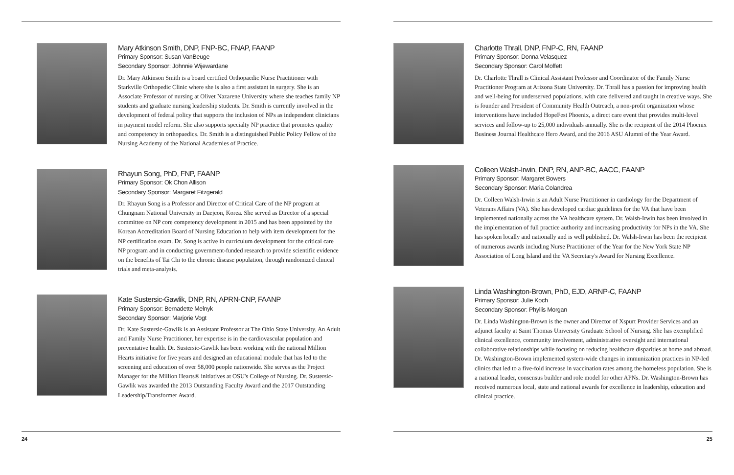Mary Atkinson Smith, DNP, FNP-BC, FNAP, FAANP
Primary Sponsor: Susan VanBeuge
Secondary Sponsor: Johnnie Wijewardane
Dr. Mary Atkinson Smith is a board certified Orthopaedic Nurse Practitioner with Starkville Orthopedic Clinic where she is also a first assistant in surgery. She is an Associate Professor of nursing at Olivet Nazarene University where she teaches family NP students and graduate nursing leadership students. Dr. Smith is currently involved in the development of federal policy that supports the inclusion of NPs as independent clinicians in payment model reform. She also supports specialty NP practice that promotes quality and competency in orthopaedics. Dr. Smith is a distinguished Public Policy Fellow of the Nursing Academy of the National Academies of Practice.
Rhayun Song, PhD, FNP, FAANP
Primary Sponsor: Ok Chon Allison
Secondary Sponsor: Margaret Fitzgerald
Dr. Rhayun Song is a Professor and Director of Critical Care of the NP program at Chungnam National University in Daejeon, Korea. She served as Director of a special committee on NP core competency development in 2015 and has been appointed by the Korean Accreditation Board of Nursing Education to help with item development for the NP certification exam. Dr. Song is active in curriculum development for the critical care NP program and in conducting government-funded research to provide scientific evidence on the benefits of Tai Chi to the chronic disease population, through randomized clinical trials and meta-analysis.
Kate Sustersic-Gawlik, DNP, RN, APRN-CNP, FAANP
Primary Sponsor: Bernadette Melnyk
Secondary Sponsor: Marjorie Vogt
Dr. Kate Sustersic-Gawlik is an Assistant Professor at The Ohio State University. An Adult and Family Nurse Practitioner, her expertise is in the cardiovascular population and preventative health. Dr. Sustersic-Gawlik has been working with the national Million Hearts initiative for five years and designed an educational module that has led to the screening and education of over 58,000 people nationwide. She serves as the Project Manager for the Million Hearts® initiatives at OSU's College of Nursing. Dr. Sustersic-Gawlik was awarded the 2013 Outstanding Faculty Award and the 2017 Outstanding Leadership/Transformer Award.
24
Charlotte Thrall, DNP, FNP-C, RN, FAANP
Primary Sponsor: Donna Velasquez
Secondary Sponsor: Carol Moffett
Dr. Charlotte Thrall is Clinical Assistant Professor and Coordinator of the Family Nurse Practitioner Program at Arizona State University. Dr. Thrall has a passion for improving health and well-being for underserved populations, with care delivered and taught in creative ways. She is founder and President of Community Health Outreach, a non-profit organization whose interventions have included HopeFest Phoenix, a direct care event that provides multi-level services and follow-up to 25,000 individuals annually. She is the recipient of the 2014 Phoenix Business Journal Healthcare Hero Award, and the 2016 ASU Alumni of the Year Award.
Colleen Walsh-Irwin, DNP, RN, ANP-BC, AACC, FAANP
Primary Sponsor: Margaret Bowers
Secondary Sponsor: Maria Colandrea
Dr. Colleen Walsh-Irwin is an Adult Nurse Practitioner in cardiology for the Department of Veterans Affairs (VA). She has developed cardiac guidelines for the VA that have been implemented nationally across the VA healthcare system. Dr. Walsh-Irwin has been involved in the implementation of full practice authority and increasing productivity for NPs in the VA. She has spoken locally and nationally and is well published. Dr. Walsh-Irwin has been the recipient of numerous awards including Nurse Practitioner of the Year for the New York State NP Association of Long Island and the VA Secretary's Award for Nursing Excellence.
Linda Washington-Brown, PhD, EJD, ARNP-C, FAANP
Primary Sponsor: Julie Koch
Secondary Sponsor: Phyllis Morgan
Dr. Linda Washington-Brown is the owner and Director of Xspurt Provider Services and an adjunct faculty at Saint Thomas University Graduate School of Nursing. She has exemplified clinical excellence, community involvement, administrative oversight and international collaborative relationships while focusing on reducing healthcare disparities at home and abroad. Dr. Washington-Brown implemented system-wide changes in immunization practices in NP-led clinics that led to a five-fold increase in vaccination rates among the homeless population. She is a national leader, consensus builder and role model for other APNs. Dr. Washington-Brown has received numerous local, state and national awards for excellence in leadership, education and clinical practice.
25